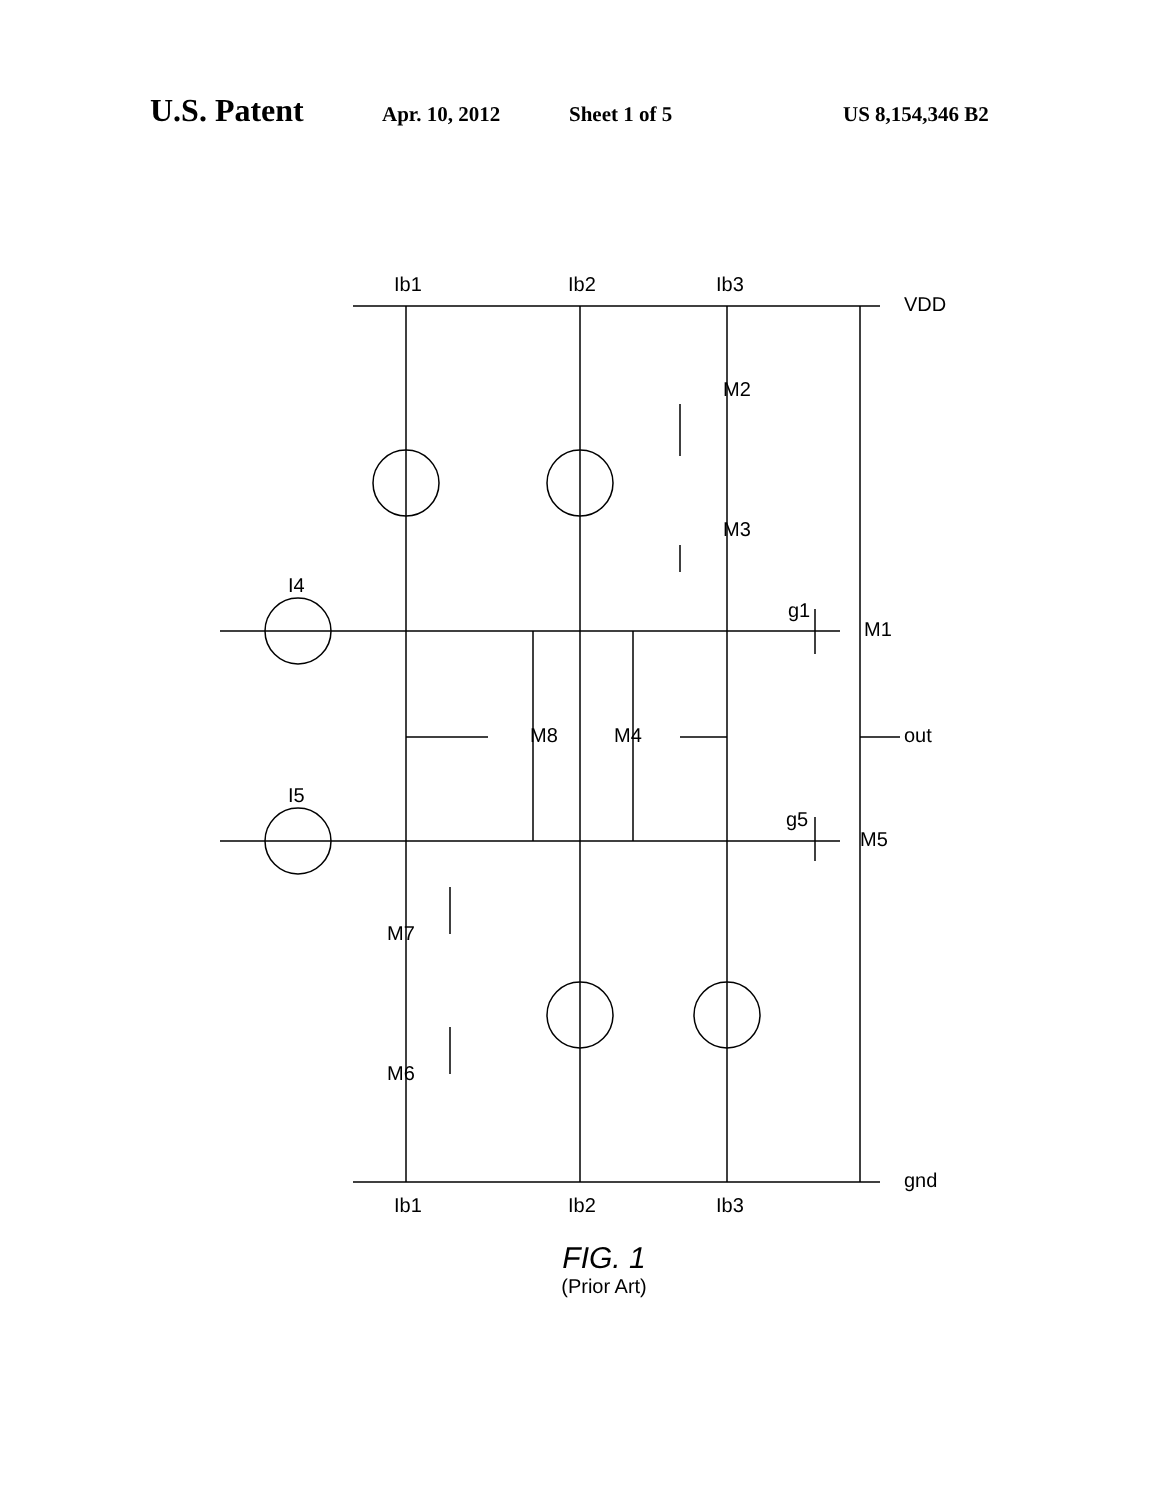U.S. Patent Apr. 10, 2012 Sheet 1 of 5 US 8,154,346 B2
Ib1
Ib2
Ib3
VDD
Ib1
Ib2
Ib3
gnd
out
I4
I5
M2
M3
M1
M8
M4
M5
M7
M6
g1
g5
FIG. 1
(Prior Art)